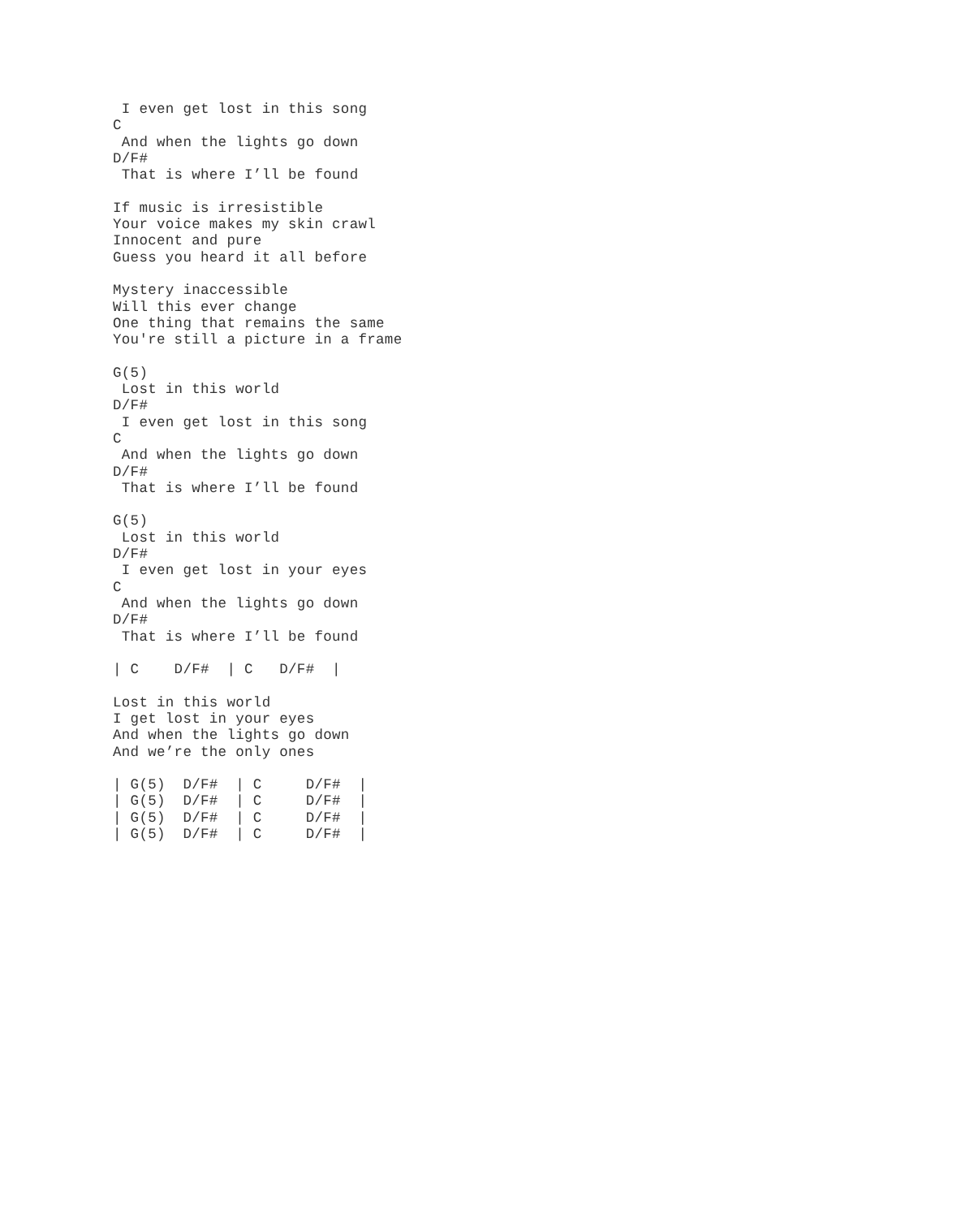I even get lost in this song
C
 And when the lights go down
D/F#
 That is where I’ll be found

If music is irresistible
Your voice makes my skin crawl
Innocent and pure
Guess you heard it all before

Mystery inaccessible
Will this ever change
One thing that remains the same
You're still a picture in a frame

G(5)
 Lost in this world
D/F#
 I even get lost in this song
C
 And when the lights go down
D/F#
 That is where I’ll be found

G(5)
 Lost in this world
D/F#
 I even get lost in your eyes
C
 And when the lights go down
D/F#
 That is where I’ll be found

| C    D/F#  | C   D/F#  |

Lost in this world
I get lost in your eyes
And when the lights go down
And we’re the only ones

| G(5)  D/F#  | C     D/F#  |
| G(5)  D/F#  | C     D/F#  |
| G(5)  D/F#  | C     D/F#  |
| G(5)  D/F#  | C     D/F#  |